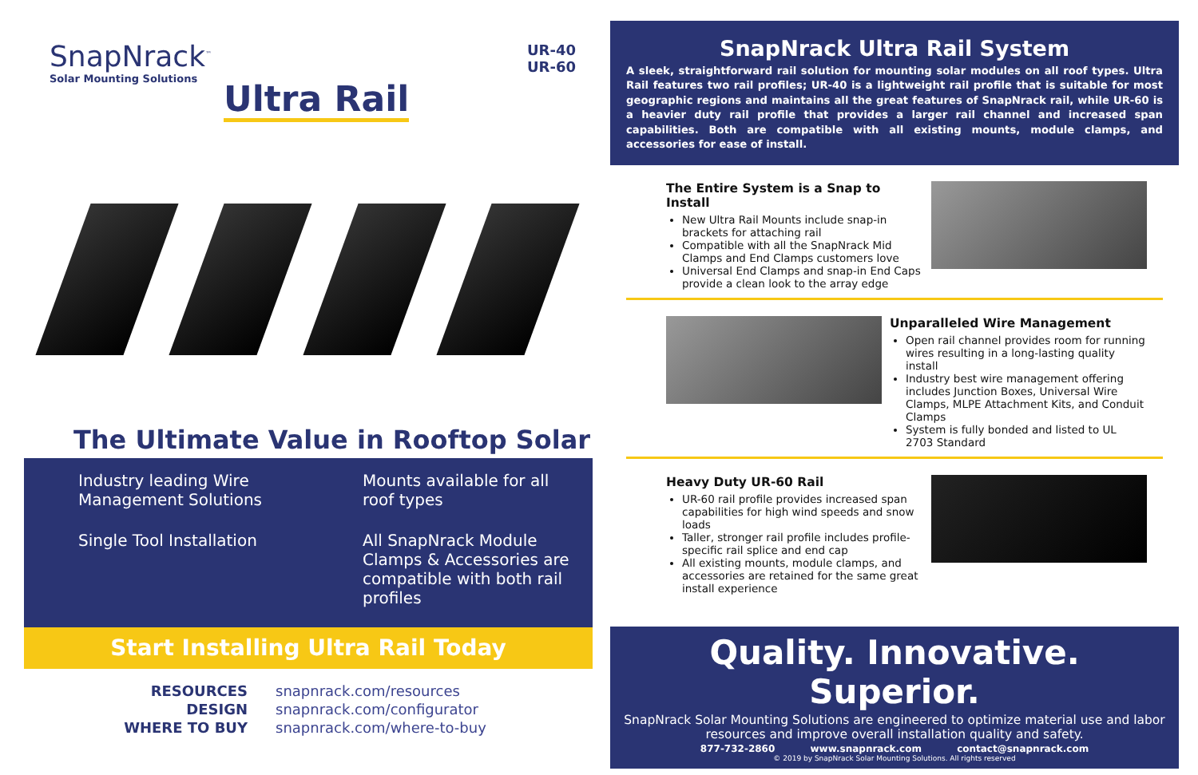SnapNrack<sup>™</sup>
Solar Mounting Solutions
UR-40
UR-60
Ultra Rail
The Ultimate Value in Rooftop Solar
Industry leading Wire Management Solutions
Mounts available for all roof types
Single Tool Installation
All SnapNrack Module Clamps & Accessories are compatible with both rail profiles
Start Installing Ultra Rail Today
RESOURCES snapnrack.com/resources DESIGN snapnrack.com/configurator WHERE TO BUY snapnrack.com/where-to-buy
SnapNrack Ultra Rail System
A sleek, straightforward rail solution for mounting solar modules on all roof types. Ultra Rail features two rail profiles; UR-40 is a lightweight rail profile that is suitable for most geographic regions and maintains all the great features of SnapNrack rail, while UR-60 is a heavier duty rail profile that provides a larger rail channel and increased span capabilities. Both are compatible with all existing mounts, module clamps, and accessories for ease of install.
The Entire System is a Snap to Install
New Ultra Rail Mounts include snap-in brackets for attaching rail
Compatible with all the SnapNrack Mid Clamps and End Clamps customers love
Universal End Clamps and snap-in End Caps provide a clean look to the array edge
Unparalleled Wire Management
Open rail channel provides room for running wires resulting in a long-lasting quality install
Industry best wire management offering includes Junction Boxes, Universal Wire Clamps, MLPE Attachment Kits, and Conduit Clamps
System is fully bonded and listed to UL 2703 Standard
Heavy Duty UR-60 Rail
UR-60 rail profile provides increased span capabilities for high wind speeds and snow loads
Taller, stronger rail profile includes profile-specific rail splice and end cap
All existing mounts, module clamps, and accessories are retained for the same great install experience
Quality. Innovative. Superior.
SnapNrack Solar Mounting Solutions are engineered to optimize material use and labor resources and improve overall installation quality and safety.
877-732-2860 www.snapnrack.com contact@snapnrack.com
© 2019 by SnapNrack Solar Mounting Solutions. All rights reserved